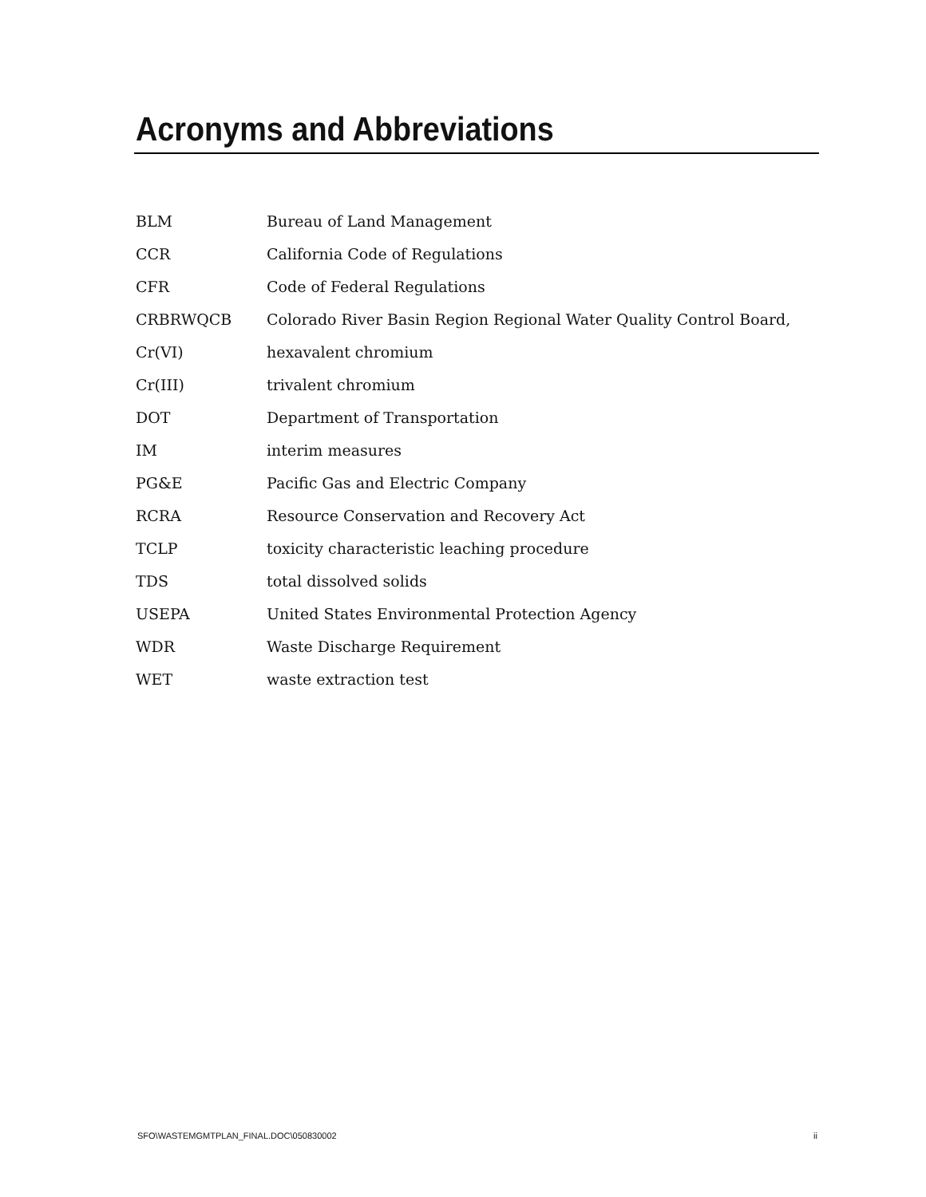Acronyms and Abbreviations
| BLM | Bureau of Land Management |
| CCR | California Code of Regulations |
| CFR | Code of Federal Regulations |
| CRBRWQCB | Colorado River Basin Region Regional Water Quality Control Board, |
| Cr(VI) | hexavalent chromium |
| Cr(III) | trivalent chromium |
| DOT | Department of Transportation |
| IM | interim measures |
| PG&E | Pacific Gas and Electric Company |
| RCRA | Resource Conservation and Recovery Act |
| TCLP | toxicity characteristic leaching procedure |
| TDS | total dissolved solids |
| USEPA | United States Environmental Protection Agency |
| WDR | Waste Discharge Requirement |
| WET | waste extraction test |
SFO\WASTEMGMTPLAN_FINAL.DOC\050830002 ii